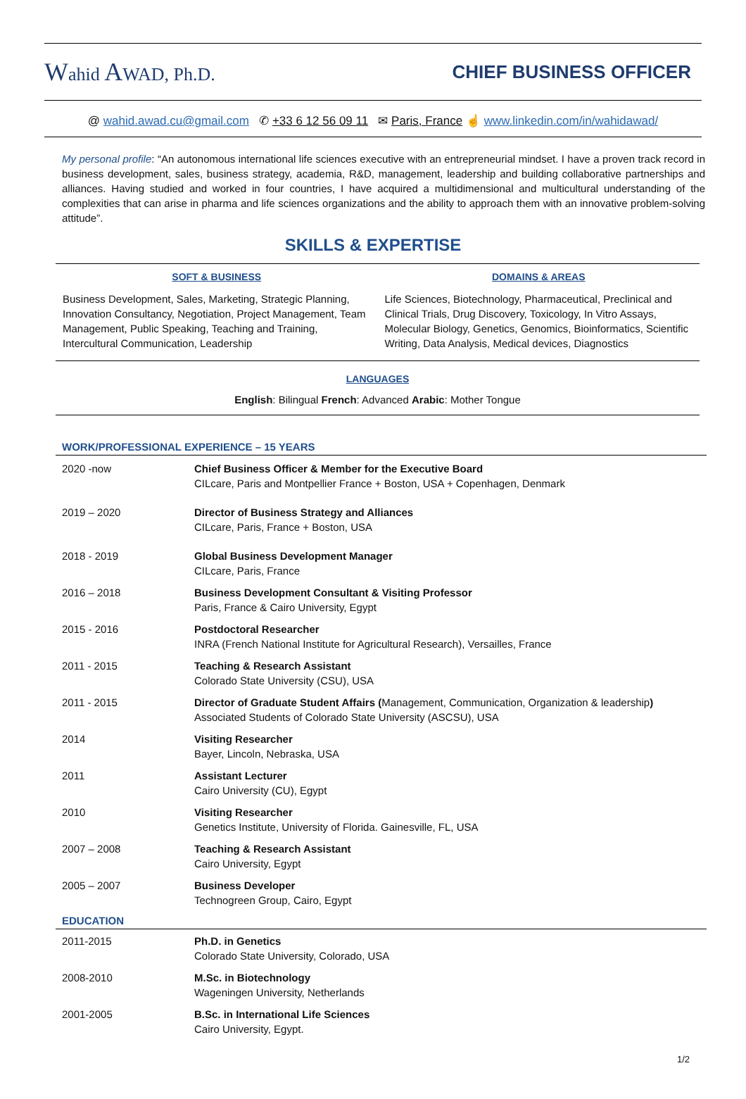Wahid AWAD, Ph.D. CHIEF BUSINESS OFFICER
@ wahid.awad.cu@gmail.com ✆ +33 6 12 56 09 11 ✉ Paris, France ☝ www.linkedin.com/in/wahidawad/
My personal profile: “An autonomous international life sciences executive with an entrepreneurial mindset. I have a proven track record in business development, sales, business strategy, academia, R&D, management, leadership and building collaborative partnerships and alliances. Having studied and worked in four countries, I have acquired a multidimensional and multicultural understanding of the complexities that can arise in pharma and life sciences organizations and the ability to approach them with an innovative problem-solving attitude”.
SKILLS & EXPERTISE
SOFT & BUSINESS
Business Development, Sales, Marketing, Strategic Planning, Innovation Consultancy, Negotiation, Project Management, Team Management, Public Speaking, Teaching and Training, Intercultural Communication, Leadership
DOMAINS & AREAS
Life Sciences, Biotechnology, Pharmaceutical, Preclinical and Clinical Trials, Drug Discovery, Toxicology, In Vitro Assays, Molecular Biology, Genetics, Genomics, Bioinformatics, Scientific Writing, Data Analysis, Medical devices, Diagnostics
LANGUAGES
English: Bilingual French: Advanced Arabic: Mother Tongue
WORK/PROFESSIONAL EXPERIENCE – 15 YEARS
| 2020 -now | Chief Business Officer & Member for the Executive Board CILcare, Paris and Montpellier France + Boston, USA + Copenhagen, Denmark |
| 2019 – 2020 | Director of Business Strategy and Alliances CILcare, Paris, France + Boston, USA |
| 2018 - 2019 | Global Business Development Manager CILcare, Paris, France |
| 2016 – 2018 | Business Development Consultant & Visiting Professor Paris, France & Cairo University, Egypt |
| 2015 - 2016 | Postdoctoral Researcher INRA (French National Institute for Agricultural Research), Versailles, France |
| 2011 - 2015 | Teaching & Research Assistant Colorado State University (CSU), USA |
| 2011 - 2015 | Director of Graduate Student Affairs ( Management, Communication, Organization & leadership ) Associated Students of Colorado State University (ASCSU), USA |
| 2014 | Visiting Researcher Bayer, Lincoln, Nebraska, USA |
| 2011 | Assistant Lecturer Cairo University (CU), Egypt |
| 2010 | Visiting Researcher Genetics Institute, University of Florida. Gainesville, FL, USA |
| 2007 – 2008 | Teaching & Research Assistant Cairo University, Egypt |
| 2005 – 2007 | Business Developer Technogreen Group, Cairo, Egypt |
EDUCATION
| 2011-2015 | Ph.D. in Genetics Colorado State University, Colorado, USA |
| 2008-2010 | M.Sc. in Biotechnology Wageningen University, Netherlands |
| 2001-2005 | B.Sc. in International Life Sciences Cairo University, Egypt. |
1/2